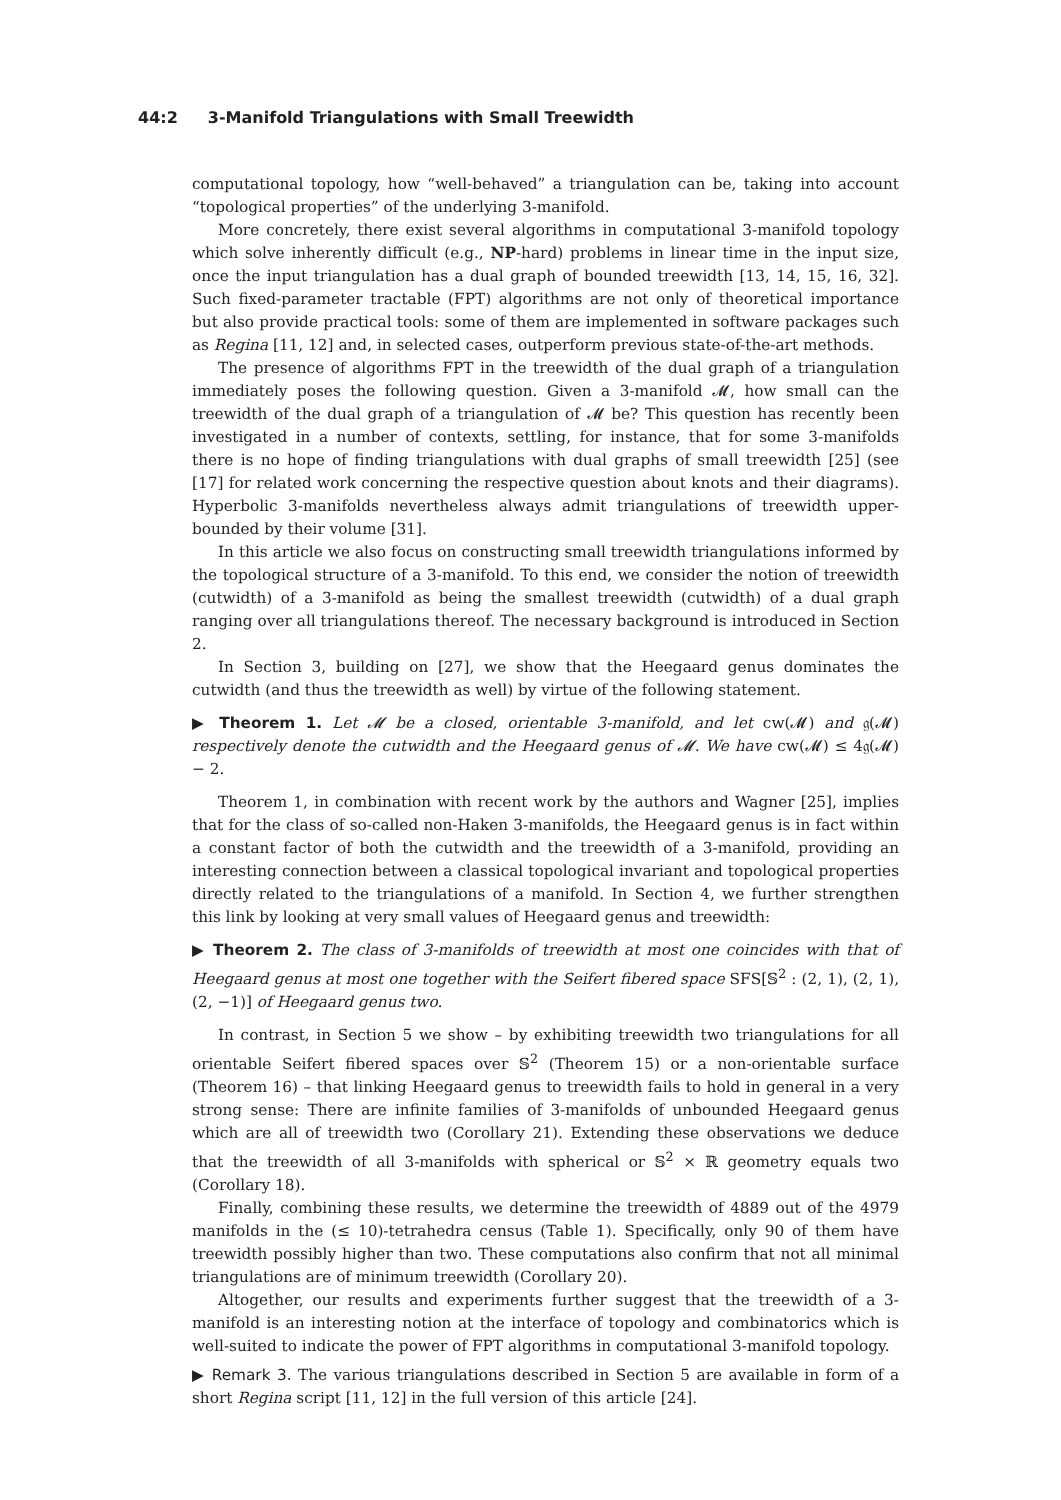44:2 3-Manifold Triangulations with Small Treewidth
computational topology, how “well-behaved” a triangulation can be, taking into account “topological properties” of the underlying 3-manifold.
More concretely, there exist several algorithms in computational 3-manifold topology which solve inherently difficult (e.g., NP-hard) problems in linear time in the input size, once the input triangulation has a dual graph of bounded treewidth [13, 14, 15, 16, 32]. Such fixed-parameter tractable (FPT) algorithms are not only of theoretical importance but also provide practical tools: some of them are implemented in software packages such as Regina [11, 12] and, in selected cases, outperform previous state-of-the-art methods.
The presence of algorithms FPT in the treewidth of the dual graph of a triangulation immediately poses the following question. Given a 3-manifold 𝓜, how small can the treewidth of the dual graph of a triangulation of 𝓜 be? This question has recently been investigated in a number of contexts, settling, for instance, that for some 3-manifolds there is no hope of finding triangulations with dual graphs of small treewidth [25] (see [17] for related work concerning the respective question about knots and their diagrams). Hyperbolic 3-manifolds nevertheless always admit triangulations of treewidth upper-bounded by their volume [31].
In this article we also focus on constructing small treewidth triangulations informed by the topological structure of a 3-manifold. To this end, we consider the notion of treewidth (cutwidth) of a 3-manifold as being the smallest treewidth (cutwidth) of a dual graph ranging over all triangulations thereof. The necessary background is introduced in Section 2.
In Section 3, building on [27], we show that the Heegaard genus dominates the cutwidth (and thus the treewidth as well) by virtue of the following statement.
▶ Theorem 1. Let 𝓜 be a closed, orientable 3-manifold, and let cw(𝓜) and 𝔤(𝓜) respectively denote the cutwidth and the Heegaard genus of 𝓜. We have cw(𝓜) ≤ 4𝔤(𝓜) − 2.
Theorem 1, in combination with recent work by the authors and Wagner [25], implies that for the class of so-called non-Haken 3-manifolds, the Heegaard genus is in fact within a constant factor of both the cutwidth and the treewidth of a 3-manifold, providing an interesting connection between a classical topological invariant and topological properties directly related to the triangulations of a manifold. In Section 4, we further strengthen this link by looking at very small values of Heegaard genus and treewidth:
▶ Theorem 2. The class of 3-manifolds of treewidth at most one coincides with that of Heegaard genus at most one together with the Seifert fibered space SFS[𝕊<sup>2</sup> : (2, 1), (2, 1), (2, −1)] of Heegaard genus two.
In contrast, in Section 5 we show – by exhibiting treewidth two triangulations for all orientable Seifert fibered spaces over 𝕊<sup>2</sup> (Theorem 15) or a non-orientable surface (Theorem 16) – that linking Heegaard genus to treewidth fails to hold in general in a very strong sense: There are infinite families of 3-manifolds of unbounded Heegaard genus which are all of treewidth two (Corollary 21). Extending these observations we deduce that the treewidth of all 3-manifolds with spherical or 𝕊<sup>2</sup> × ℝ geometry equals two (Corollary 18).
Finally, combining these results, we determine the treewidth of 4889 out of the 4979 manifolds in the (≤ 10)-tetrahedra census (Table 1). Specifically, only 90 of them have treewidth possibly higher than two. These computations also confirm that not all minimal triangulations are of minimum treewidth (Corollary 20).
Altogether, our results and experiments further suggest that the treewidth of a 3-manifold is an interesting notion at the interface of topology and combinatorics which is well-suited to indicate the power of FPT algorithms in computational 3-manifold topology.
▶ Remark 3. The various triangulations described in Section 5 are available in form of a short Regina script [11, 12] in the full version of this article [24].